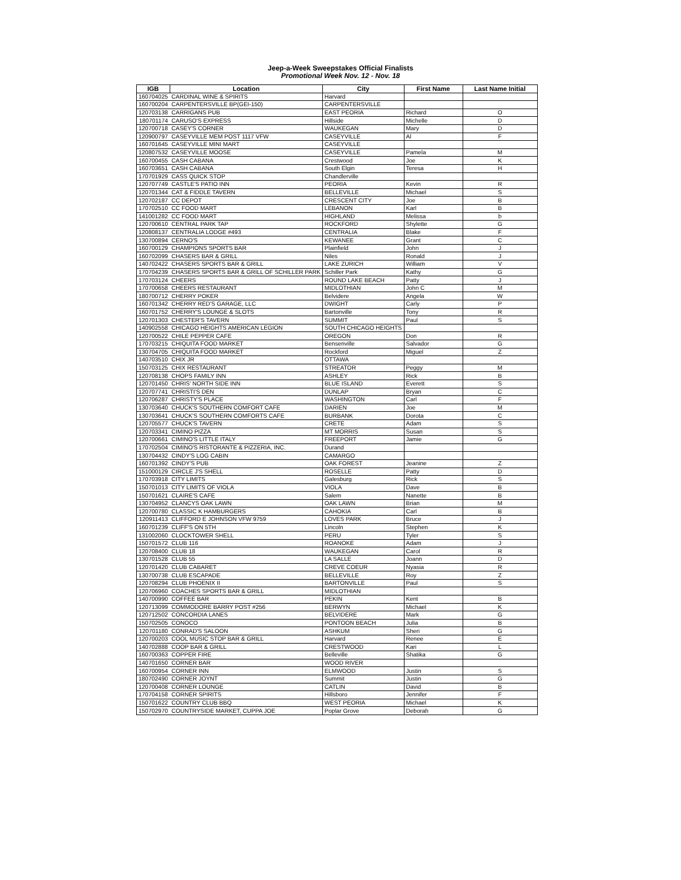Jeep-a-Week Sweepstakes Official Finalists
Promotional Week Nov. 12 - Nov. 18
| IGB | Location | City | First Name | Last Name Initial |
| --- | --- | --- | --- | --- |
| 160704025 | CARDINAL WINE & SPIRITS | Harvard | | |
| 160700204 | CARPENTERSVILLE BP(GEI-150) | CARPENTERSVILLE | | |
| 120703138 | CARRIGANS PUB | EAST PEORIA | Richard | O |
| 180701174 | CARUSO'S EXPRESS | Hillside | Michelle | D |
| 120700718 | CASEY'S CORNER | WAUKEGAN | Mary | D |
| 120900797 | CASEYVILLE MEM POST 1117 VFW | CASEYVILLE | Al | F |
| 160701645 | CASEYVILLE MINI MART | CASEYVILLE | | |
| 120807532 | CASEYVILLE MOOSE | CASEYVILLE | Pamela | M |
| 160700455 | CASH CABANA | Crestwood | Joe | K |
| 160703651 | CASH CABANA | South Elgin | Teresa | H |
| 170701929 | CASS QUICK STOP | Chandlerville | | |
| 120707749 | CASTLE'S PATIO INN | PEORIA | Kevin | R |
| 120701344 | CAT & FIDDLE TAVERN | BELLEVILLE | Michael | S |
| 120702187 | CC DEPOT | CRESCENT CITY | Joe | B |
| 170702510 | CC FOOD MART | LEBANON | Karl | B |
| 141001282 | CC FOOD MART | HIGHLAND | Melissa | b |
| 120700610 | CENTRAL PARK TAP | ROCKFORD | Shylette | G |
| 120808137 | CENTRALIA LODGE #493 | CENTRALIA | Blake | F |
| 130700894 | CERNO'S | KEWANEE | Grant | C |
| 160700129 | CHAMPIONS SPORTS BAR | Plainfield | John | J |
| 160702099 | CHASERS BAR & GRILL | Niles | Ronald | J |
| 140702422 | CHASERS SPORTS BAR & GRILL | LAKE ZURICH | William | V |
| 170704239 | CHASERS SPORTS BAR & GRILL OF SCHILLER PARK | Schiller Park | Kathy | G |
| 170703124 | CHEERS | ROUND LAKE BEACH | Patty | J |
| 170700658 | CHEERS RESTAURANT | MIDLOTHIAN | John C | M |
| 180700712 | CHERRY POKER | Belvidere | Angela | W |
| 160701342 | CHERRY RED'S GARAGE, LLC | DWIGHT | Carly | P |
| 160701752 | CHERRY'S LOUNGE & SLOTS | Bartonville | Tony | R |
| 120701303 | CHESTER'S TAVERN | SUMMIT | Paul | S |
| 140902558 | CHICAGO HEIGHTS AMERICAN LEGION | SOUTH CHICAGO HEIGHTS | | |
| 120700522 | CHILE PEPPER CAFE | OREGON | Don | R |
| 170703215 | CHIQUITA FOOD MARKET | Bensenville | Salvador | G |
| 130704705 | CHIQUITA FOOD MARKET | Rockford | Miguel | Z |
| 140703510 | CHIX JR | OTTAWA | | |
| 150703125 | CHIX RESTAURANT | STREATOR | Peggy | M |
| 120708138 | CHOPS FAMILY INN | ASHLEY | Rick | B |
| 120701450 | CHRIS' NORTH SIDE INN | BLUE ISLAND | Everett | S |
| 120707741 | CHRISTI'S DEN | DUNLAP | Bryan | C |
| 120706287 | CHRISTY'S PLACE | WASHINGTON | Carl | F |
| 130703640 | CHUCK'S SOUTHERN COMFORT CAFE | DARIEN | Joe | M |
| 130703641 | CHUCK'S SOUTHERN COMFORTS CAFE | BURBANK | Dorota | C |
| 120705577 | CHUCK'S TAVERN | CRETE | Adam | S |
| 120703341 | CIMINO PIZZA | MT MORRIS | Susan | S |
| 120700661 | CIMINO'S LITTLE ITALY | FREEPORT | Jamie | G |
| 170702504 | CIMINO'S RISTORANTE & PIZZERIA, INC. | Durand | | |
| 130704432 | CINDY'S LOG CABIN | CAMARGO | | |
| 160701392 | CINDY'S PUB | OAK FOREST | Jeanine | Z |
| 151000129 | CIRCLE J'S SHELL | ROSELLE | Patty | D |
| 170703918 | CITY LIMITS | Galesburg | Rick | S |
| 150701013 | CITY LIMITS OF VIOLA | VIOLA | Dave | B |
| 150701621 | CLAIRE'S CAFE | Salem | Nanette | B |
| 130704952 | CLANCYS OAK LAWN | OAK LAWN | Brian | M |
| 120700780 | CLASSIC K HAMBURGERS | CAHOKIA | Carl | B |
| 120911413 | CLIFFORD E JOHNSON VFW 9759 | LOVES PARK | Bruce | J |
| 160701239 | CLIFF'S ON 5TH | Lincoln | Stephen | K |
| 131002060 | CLOCKTOWER SHELL | PERU | Tyler | S |
| 150701572 | CLUB 116 | ROANOKE | Adam | J |
| 120708400 | CLUB 18 | WAUKEGAN | Carol | R |
| 130701528 | CLUB 55 | LA SALLE | Joann | D |
| 120701420 | CLUB CABARET | CREVE COEUR | Nyasia | R |
| 130700738 | CLUB ESCAPADE | BELLEVILLE | Roy | Z |
| 120708294 | CLUB PHOENIX II | BARTONVILLE | Paul | S |
| 120706960 | COACHES SPORTS BAR & GRILL | MIDLOTHIAN | | |
| 140700990 | COFFEE BAR | PEKIN | Kent | B |
| 120713099 | COMMODORE BARRY POST #256 | BERWYN | Michael | K |
| 120712502 | CONCORDIA LANES | BELVIDERE | Mark | G |
| 150702505 | CONOCO | PONTOON BEACH | Julia | B |
| 120701180 | CONRAD'S SALOON | ASHKUM | Sheri | G |
| 120700203 | COOL MUSIC STOP BAR & GRILL | Harvard | Renee | E |
| 140702888 | COOP BAR & GRILL | CRESTWOOD | Kari | L |
| 160700363 | COPPER FIRE | Belleville | Shatika | G |
| 140701650 | CORNER BAR | WOOD RIVER | | |
| 160700954 | CORNER INN | ELMWOOD | Justin | S |
| 180702490 | CORNER JOYNT | Summit | Justin | G |
| 120700408 | CORNER LOUNGE | CATLIN | David | B |
| 170704158 | CORNER SPIRITS | Hillsboro | Jennifer | F |
| 150701622 | COUNTRY CLUB BBQ | WEST PEORIA | Michael | K |
| 150702970 | COUNTRYSIDE MARKET, CUPPA JOE | Poplar Grove | Deborah | G |